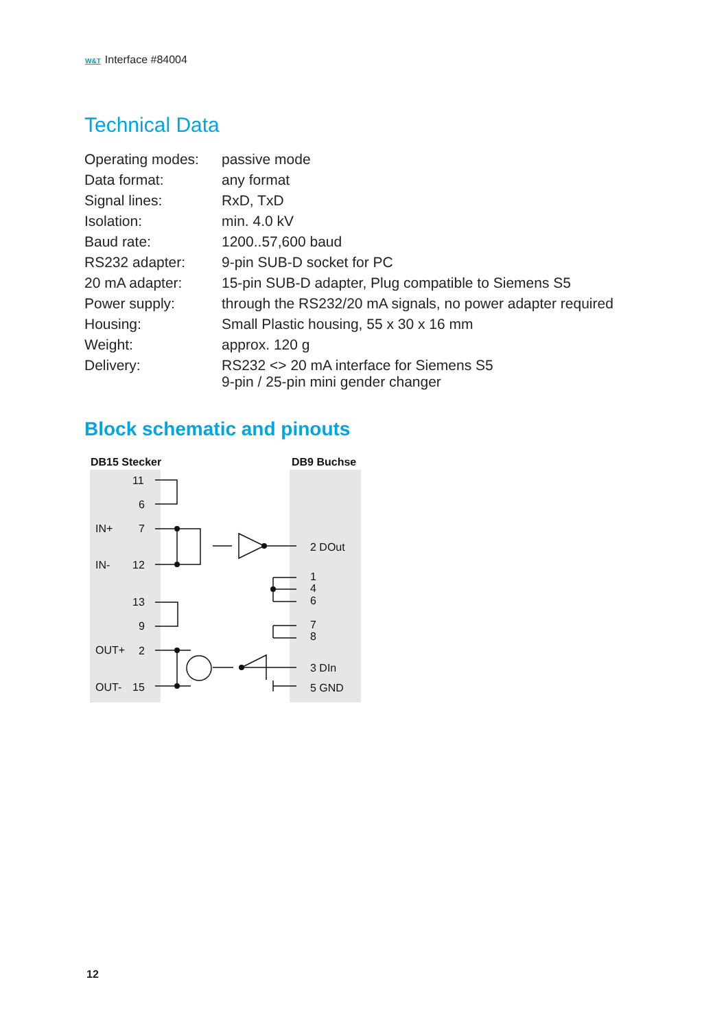W&T Interface #84004
Technical Data
| Operating modes: | passive mode |
| Data format: | any format |
| Signal lines: | RxD, TxD |
| Isolation: | min. 4.0 kV |
| Baud rate: | 1200..57,600 baud |
| RS232 adapter: | 9-pin SUB-D socket for PC |
| 20 mA adapter: | 15-pin SUB-D adapter, Plug compatible to Siemens S5 |
| Power supply: | through the RS232/20 mA signals, no power adapter required |
| Housing: | Small Plastic housing, 55 x 30 x 16 mm |
| Weight: | approx. 120 g |
| Delivery: | RS232 <> 20 mA interface for Siemens S5 9-pin / 25-pin mini gender changer |
Block schematic and pinouts
DB15 Stecker
DB9 Buchse
11
6
IN+
7
IN-
12
13
9
OUT+
2
OUT-
15
2 DOut
1
4
6
7
8
3 DIn
5 GND
12